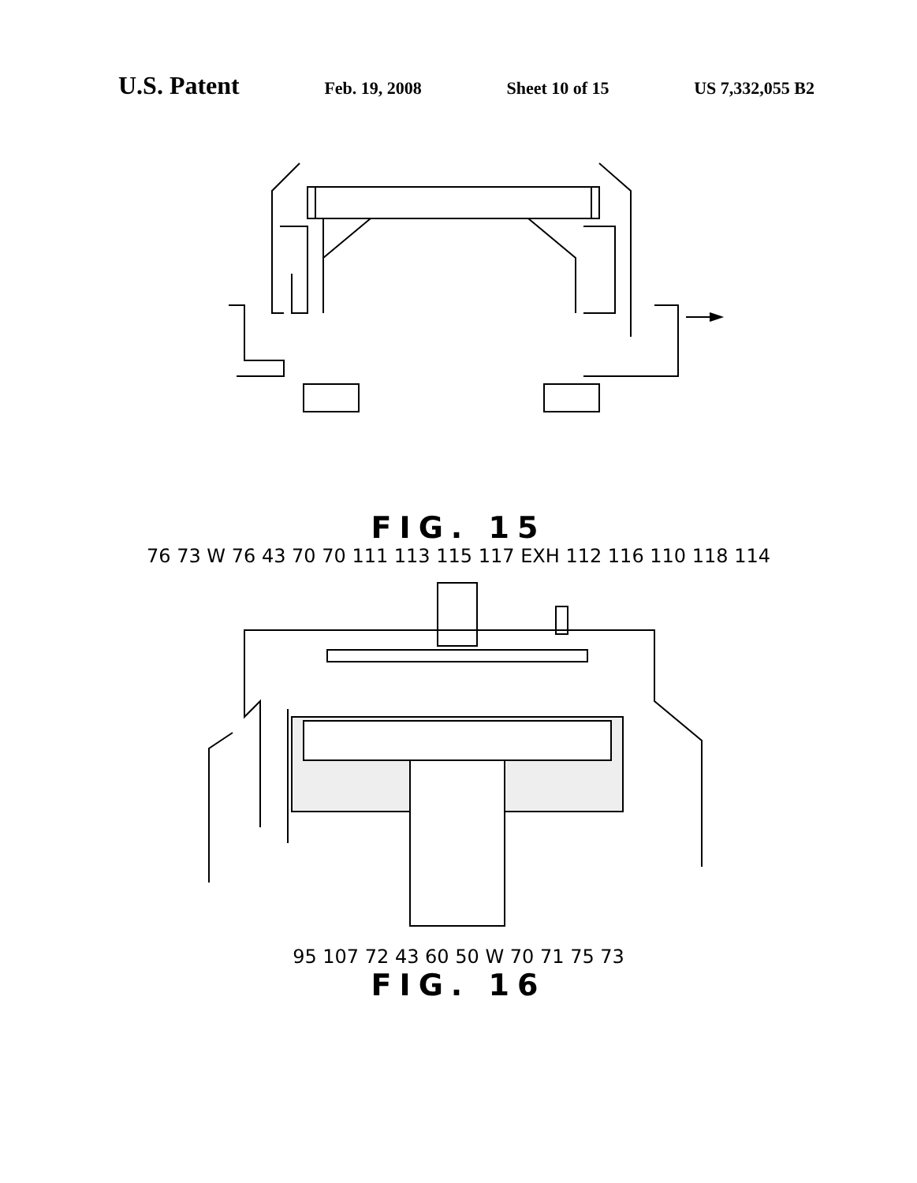U.S. Patent Feb. 19, 2008 Sheet 10 of 15 US 7,332,055 B2
FIG. 15
76 73 W 76 43 70 70 111 113 115 117 EXH 112 116 110 118 114
95 107 72 43 60 50 W 70 71 75 73
FIG. 16